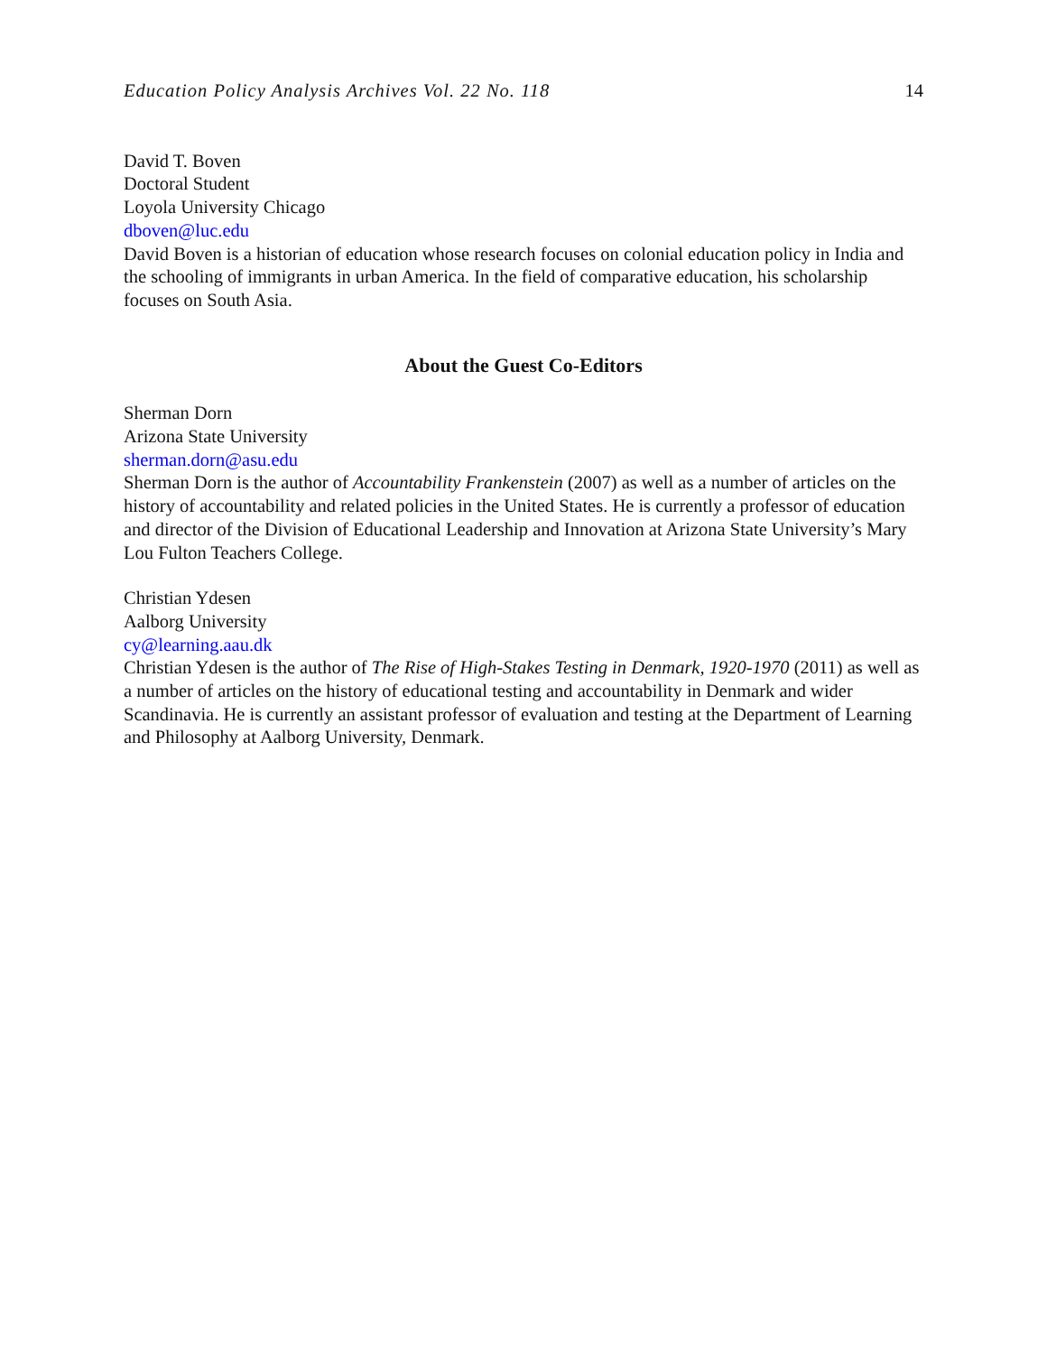Education Policy Analysis Archives Vol. 22 No. 118 14
David T. Boven
Doctoral Student
Loyola University Chicago
dboven@luc.edu
David Boven is a historian of education whose research focuses on colonial education policy in India and the schooling of immigrants in urban America. In the field of comparative education, his scholarship focuses on South Asia.
About the Guest Co-Editors
Sherman Dorn
Arizona State University
sherman.dorn@asu.edu
Sherman Dorn is the author of Accountability Frankenstein (2007) as well as a number of articles on the history of accountability and related policies in the United States. He is currently a professor of education and director of the Division of Educational Leadership and Innovation at Arizona State University’s Mary Lou Fulton Teachers College.
Christian Ydesen
Aalborg University
cy@learning.aau.dk
Christian Ydesen is the author of The Rise of High-Stakes Testing in Denmark, 1920-1970 (2011) as well as a number of articles on the history of educational testing and accountability in Denmark and wider Scandinavia. He is currently an assistant professor of evaluation and testing at the Department of Learning and Philosophy at Aalborg University, Denmark.